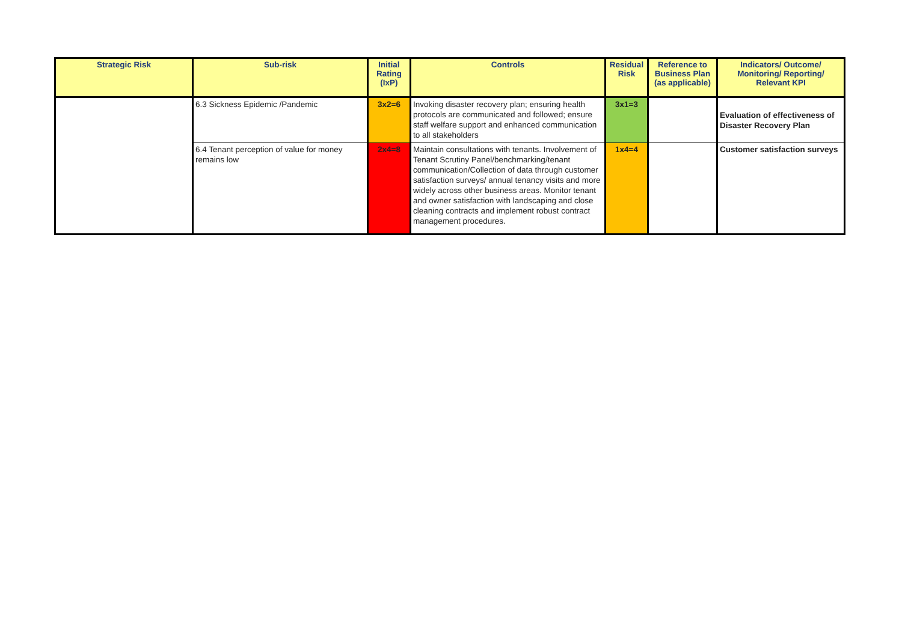| Strategic Risk | Sub-risk | Initial Rating (IxP) | Controls | Residual Risk | Reference to Business Plan (as applicable) | Indicators/ Outcome/ Monitoring/ Reporting/ Relevant KPI |
| --- | --- | --- | --- | --- | --- | --- |
| | 6.3 Sickness Epidemic /Pandemic | 3x2=6 | Invoking disaster recovery plan; ensuring health protocols are communicated and followed; ensure staff welfare support and enhanced communication to all stakeholders | 3x1=3 | | Evaluation of effectiveness of Disaster Recovery Plan |
| | 6.4 Tenant perception of value for money remains low | 2x4=8 | Maintain consultations with tenants. Involvement of Tenant Scrutiny Panel/benchmarking/tenant communication/Collection of data through customer satisfaction surveys/ annual tenancy visits and more widely across other business areas. Monitor tenant and owner satisfaction with landscaping and close cleaning contracts and implement robust contract management procedures. | 1x4=4 | | Customer satisfaction surveys |